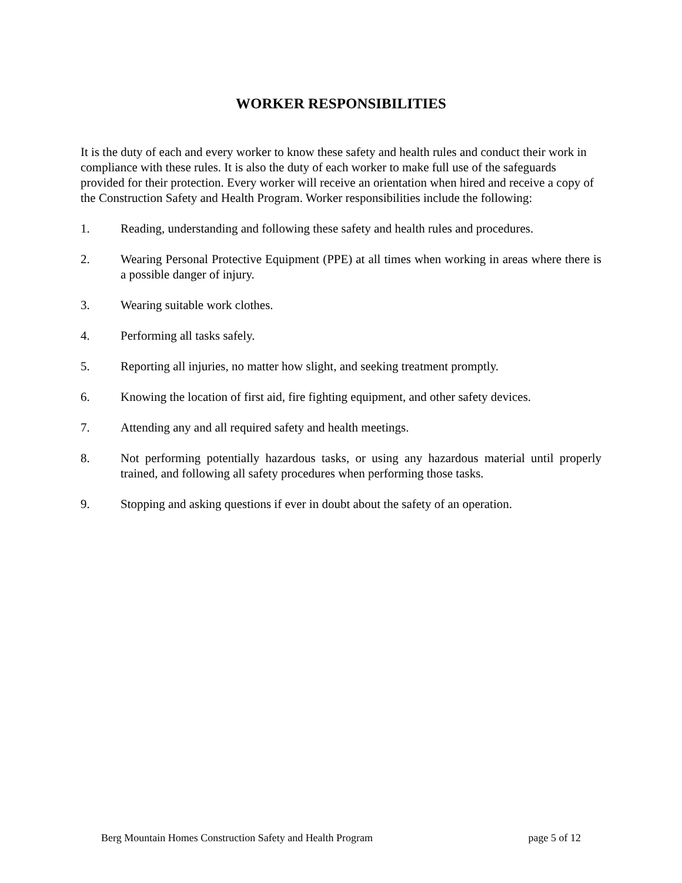WORKER RESPONSIBILITIES
It is the duty of each and every worker to know these safety and health rules and conduct their work in compliance with these rules. It is also the duty of each worker to make full use of the safeguards provided for their protection. Every worker will receive an orientation when hired and receive a copy of the Construction Safety and Health Program. Worker responsibilities include the following:
1. Reading, understanding and following these safety and health rules and procedures.
2. Wearing Personal Protective Equipment (PPE) at all times when working in areas where there is a possible danger of injury.
3. Wearing suitable work clothes.
4. Performing all tasks safely.
5. Reporting all injuries, no matter how slight, and seeking treatment promptly.
6. Knowing the location of first aid, fire fighting equipment, and other safety devices.
7. Attending any and all required safety and health meetings.
8. Not performing potentially hazardous tasks, or using any hazardous material until properly trained, and following all safety procedures when performing those tasks.
9. Stopping and asking questions if ever in doubt about the safety of an operation.
Berg Mountain Homes Construction Safety and Health Program page 5 of 12